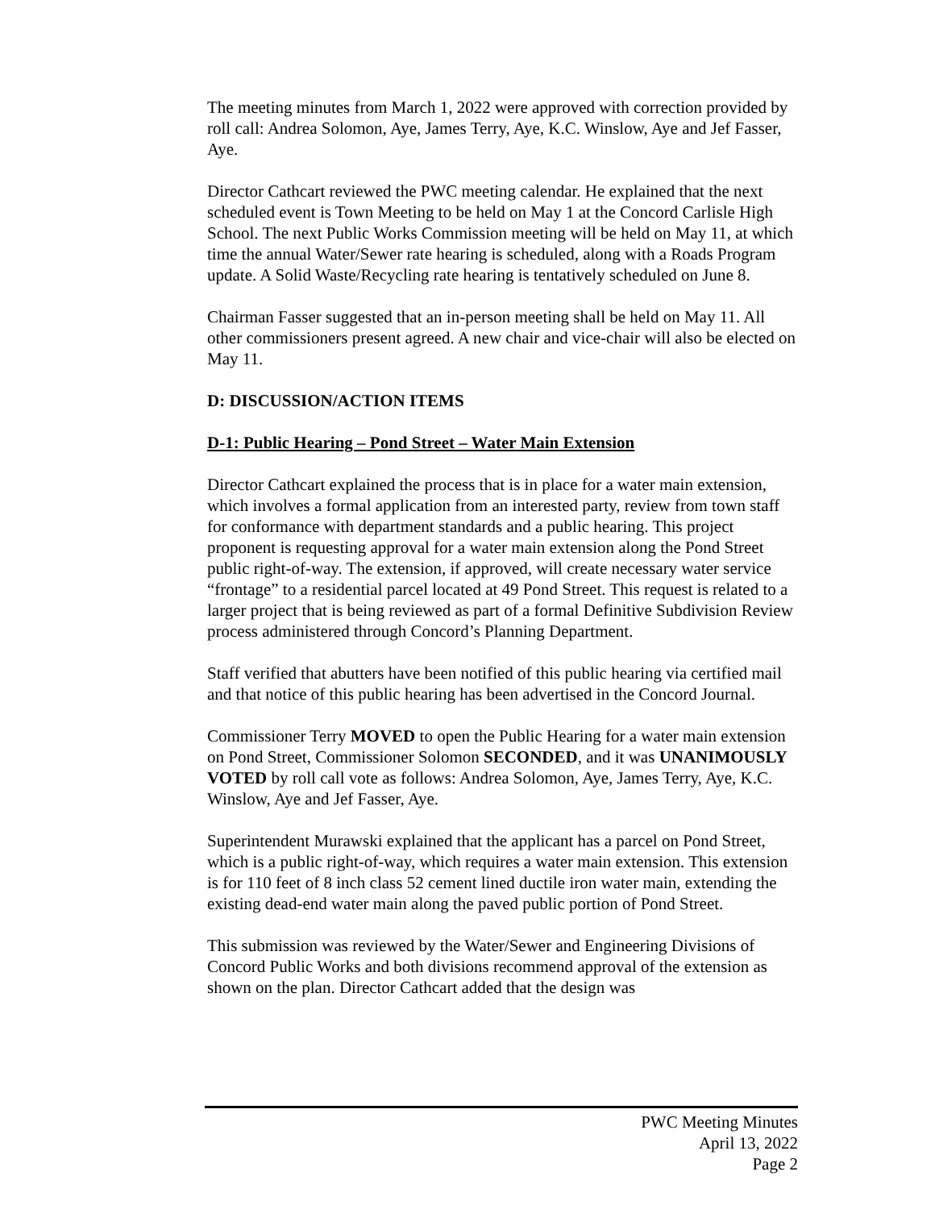The meeting minutes from March 1, 2022 were approved with correction provided by roll call: Andrea Solomon, Aye, James Terry, Aye, K.C. Winslow, Aye and Jef Fasser, Aye.
Director Cathcart reviewed the PWC meeting calendar. He explained that the next scheduled event is Town Meeting to be held on May 1 at the Concord Carlisle High School. The next Public Works Commission meeting will be held on May 11, at which time the annual Water/Sewer rate hearing is scheduled, along with a Roads Program update. A Solid Waste/Recycling rate hearing is tentatively scheduled on June 8.
Chairman Fasser suggested that an in-person meeting shall be held on May 11. All other commissioners present agreed. A new chair and vice-chair will also be elected on May 11.
D: DISCUSSION/ACTION ITEMS
D-1: Public Hearing – Pond Street – Water Main Extension
Director Cathcart explained the process that is in place for a water main extension, which involves a formal application from an interested party, review from town staff for conformance with department standards and a public hearing. This project proponent is requesting approval for a water main extension along the Pond Street public right-of-way. The extension, if approved, will create necessary water service “frontage” to a residential parcel located at 49 Pond Street. This request is related to a larger project that is being reviewed as part of a formal Definitive Subdivision Review process administered through Concord’s Planning Department.
Staff verified that abutters have been notified of this public hearing via certified mail and that notice of this public hearing has been advertised in the Concord Journal.
Commissioner Terry MOVED to open the Public Hearing for a water main extension on Pond Street, Commissioner Solomon SECONDED, and it was UNANIMOUSLY VOTED by roll call vote as follows: Andrea Solomon, Aye, James Terry, Aye, K.C. Winslow, Aye and Jef Fasser, Aye.
Superintendent Murawski explained that the applicant has a parcel on Pond Street, which is a public right-of-way, which requires a water main extension. This extension is for 110 feet of 8 inch class 52 cement lined ductile iron water main, extending the existing dead-end water main along the paved public portion of Pond Street.
This submission was reviewed by the Water/Sewer and Engineering Divisions of Concord Public Works and both divisions recommend approval of the extension as shown on the plan. Director Cathcart added that the design was
PWC Meeting Minutes
April 13, 2022
Page 2